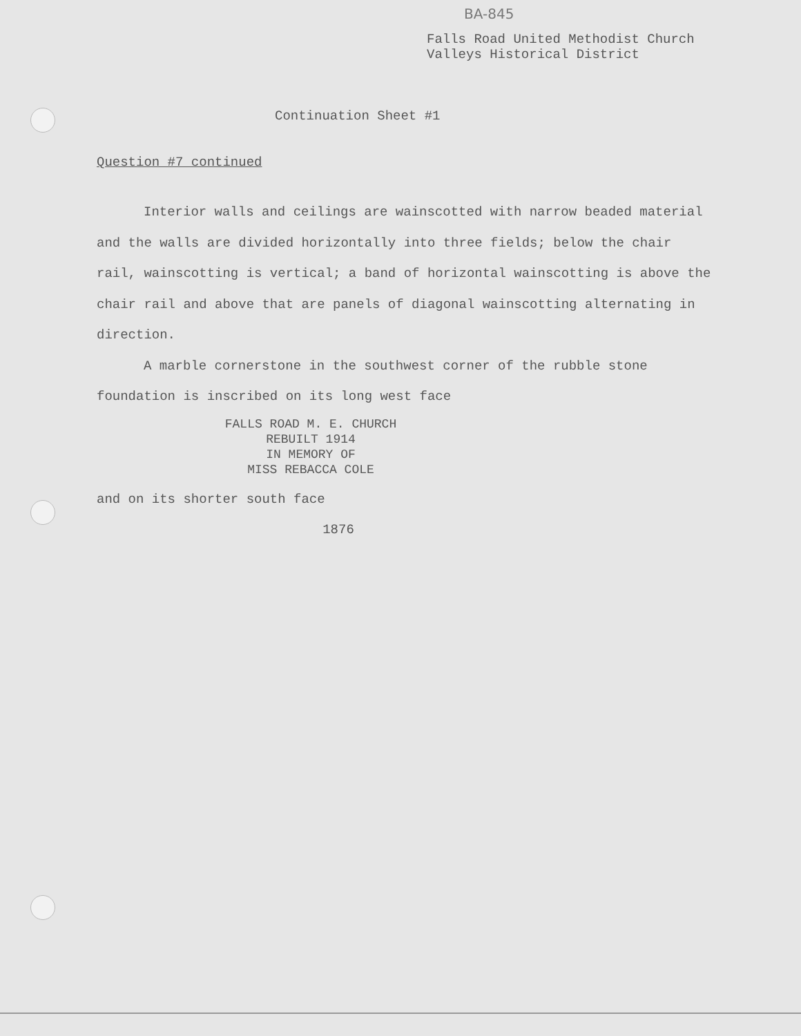BA-845
Falls Road United Methodist Church
Valleys Historical District
Continuation Sheet #1
Question #7 continued
Interior walls and ceilings are wainscotted with narrow beaded material and the walls are divided horizontally into three fields; below the chair rail, wainscotting is vertical; a band of horizontal wainscotting is above the chair rail and above that are panels of diagonal wainscotting alternating in direction.
A marble cornerstone in the southwest corner of the rubble stone foundation is inscribed on its long west face
FALLS ROAD M. E. CHURCH
REBUILT 1914
IN MEMORY OF
MISS REBACCA COLE
and on its shorter south face
1876